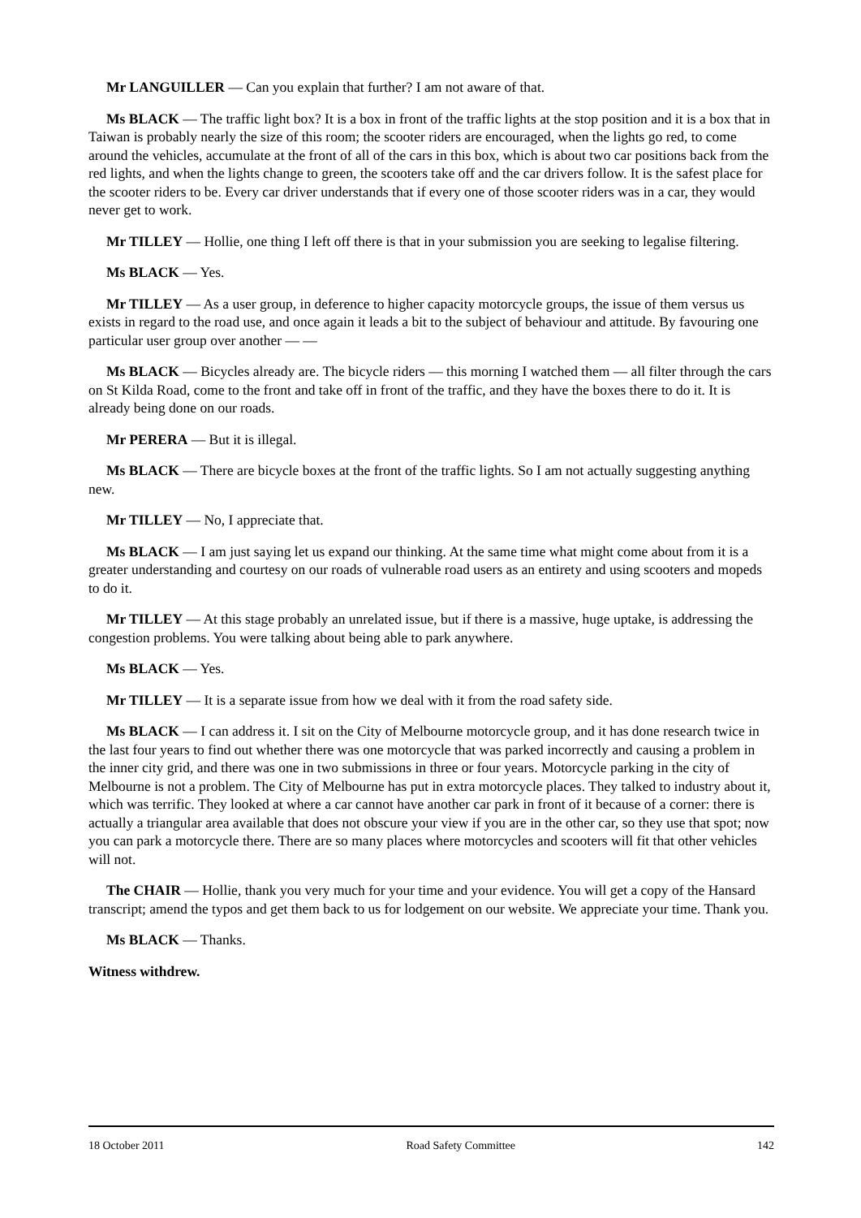Mr LANGUILLER — Can you explain that further? I am not aware of that.
Ms BLACK — The traffic light box? It is a box in front of the traffic lights at the stop position and it is a box that in Taiwan is probably nearly the size of this room; the scooter riders are encouraged, when the lights go red, to come around the vehicles, accumulate at the front of all of the cars in this box, which is about two car positions back from the red lights, and when the lights change to green, the scooters take off and the car drivers follow. It is the safest place for the scooter riders to be. Every car driver understands that if every one of those scooter riders was in a car, they would never get to work.
Mr TILLEY — Hollie, one thing I left off there is that in your submission you are seeking to legalise filtering.
Ms BLACK — Yes.
Mr TILLEY — As a user group, in deference to higher capacity motorcycle groups, the issue of them versus us exists in regard to the road use, and once again it leads a bit to the subject of behaviour and attitude. By favouring one particular user group over another — —
Ms BLACK — Bicycles already are. The bicycle riders — this morning I watched them — all filter through the cars on St Kilda Road, come to the front and take off in front of the traffic, and they have the boxes there to do it. It is already being done on our roads.
Mr PERERA — But it is illegal.
Ms BLACK — There are bicycle boxes at the front of the traffic lights. So I am not actually suggesting anything new.
Mr TILLEY — No, I appreciate that.
Ms BLACK — I am just saying let us expand our thinking. At the same time what might come about from it is a greater understanding and courtesy on our roads of vulnerable road users as an entirety and using scooters and mopeds to do it.
Mr TILLEY — At this stage probably an unrelated issue, but if there is a massive, huge uptake, is addressing the congestion problems. You were talking about being able to park anywhere.
Ms BLACK — Yes.
Mr TILLEY — It is a separate issue from how we deal with it from the road safety side.
Ms BLACK — I can address it. I sit on the City of Melbourne motorcycle group, and it has done research twice in the last four years to find out whether there was one motorcycle that was parked incorrectly and causing a problem in the inner city grid, and there was one in two submissions in three or four years. Motorcycle parking in the city of Melbourne is not a problem. The City of Melbourne has put in extra motorcycle places. They talked to industry about it, which was terrific. They looked at where a car cannot have another car park in front of it because of a corner: there is actually a triangular area available that does not obscure your view if you are in the other car, so they use that spot; now you can park a motorcycle there. There are so many places where motorcycles and scooters will fit that other vehicles will not.
The CHAIR — Hollie, thank you very much for your time and your evidence. You will get a copy of the Hansard transcript; amend the typos and get them back to us for lodgement on our website. We appreciate your time. Thank you.
Ms BLACK — Thanks.
Witness withdrew.
18 October 2011 Road Safety Committee 142